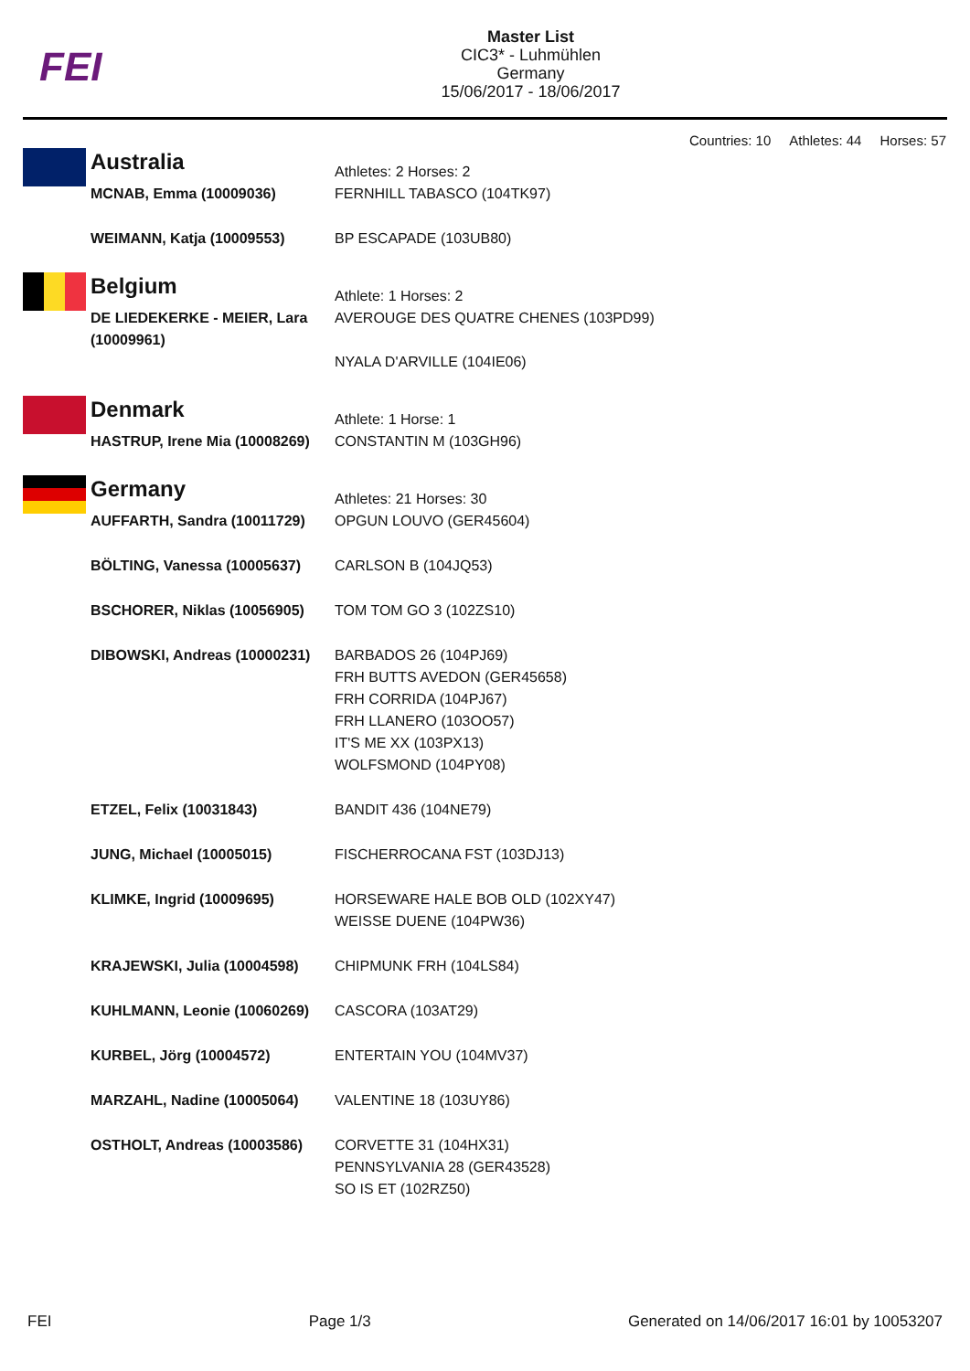FEI
Master List
CIC3* - Luhmühlen
Germany
15/06/2017 - 18/06/2017
Countries: 10 Athletes: 44 Horses: 57
| | Australia | Athletes: 2 Horses: 2 |
| | MCNAB, Emma (10009036) | FERNHILL TABASCO (104TK97) |
| | WEIMANN, Katja (10009553) | BP ESCAPADE (103UB80) |
| | Belgium | Athlete: 1 Horses: 2 |
| | DE LIEDEKERKE - MEIER, Lara (10009961) | AVEROUGE DES QUATRE CHENES (103PD99) NYALA D'ARVILLE (104IE06) |
| | Denmark | Athlete: 1 Horse: 1 |
| | HASTRUP, Irene Mia (10008269) | CONSTANTIN M (103GH96) |
| | Germany | Athletes: 21 Horses: 30 |
| | AUFFARTH, Sandra (10011729) | OPGUN LOUVO (GER45604) |
| | BÖLTING, Vanessa (10005637) | CARLSON B (104JQ53) |
| | BSCHORER, Niklas (10056905) | TOM TOM GO 3 (102ZS10) |
| | DIBOWSKI, Andreas (10000231) | BARBADOS 26 (104PJ69) FRH BUTTS AVEDON (GER45658) FRH CORRIDA (104PJ67) FRH LLANERO (103OO57) IT'S ME XX (103PX13) WOLFSMOND (104PY08) |
| | ETZEL, Felix (10031843) | BANDIT 436 (104NE79) |
| | JUNG, Michael (10005015) | FISCHERROCANA FST (103DJ13) |
| | KLIMKE, Ingrid (10009695) | HORSEWARE HALE BOB OLD (102XY47) WEISSE DUENE (104PW36) |
| | KRAJEWSKI, Julia (10004598) | CHIPMUNK FRH (104LS84) |
| | KUHLMANN, Leonie (10060269) | CASCORA (103AT29) |
| | KURBEL, Jörg (10004572) | ENTERTAIN YOU (104MV37) |
| | MARZAHL, Nadine (10005064) | VALENTINE 18 (103UY86) |
| | OSTHOLT, Andreas (10003586) | CORVETTE 31 (104HX31) PENNSYLVANIA 28 (GER43528) SO IS ET (102RZ50) |
FEI Page 1/3 Generated on 14/06/2017 16:01 by 10053207